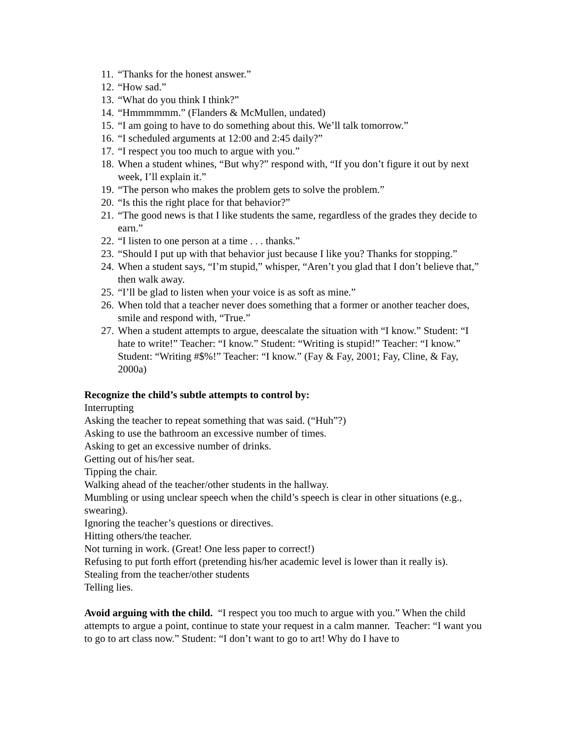11. “Thanks for the honest answer.”
12. “How sad.”
13. “What do you think I think?”
14. “Hmmmmmm.” (Flanders & McMullen, undated)
15. “I am going to have to do something about this. We’ll talk tomorrow.”
16. “I scheduled arguments at 12:00 and 2:45 daily?”
17. “I respect you too much to argue with you.”
18. When a student whines, “But why?” respond with, “If you don’t figure it out by next week, I’ll explain it.”
19. “The person who makes the problem gets to solve the problem.”
20. “Is this the right place for that behavior?”
21. “The good news is that I like students the same, regardless of the grades they decide to earn.”
22. “I listen to one person at a time . . . thanks.”
23. “Should I put up with that behavior just because I like you? Thanks for stopping.”
24. When a student says, “I’m stupid,” whisper, “Aren’t you glad that I don’t believe that,” then walk away.
25. “I’ll be glad to listen when your voice is as soft as mine.”
26. When told that a teacher never does something that a former or another teacher does, smile and respond with, “True.”
27. When a student attempts to argue, deescalate the situation with “I know.” Student: “I hate to write!” Teacher: “I know.” Student: “Writing is stupid!” Teacher: “I know.” Student: “Writing #$%!” Teacher: “I know.” (Fay & Fay, 2001; Fay, Cline, & Fay, 2000a)
Recognize the child’s subtle attempts to control by:
Interrupting
Asking the teacher to repeat something that was said. (“Huh”?)
Asking to use the bathroom an excessive number of times.
Asking to get an excessive number of drinks.
Getting out of his/her seat.
Tipping the chair.
Walking ahead of the teacher/other students in the hallway.
Mumbling or using unclear speech when the child’s speech is clear in other situations (e.g., swearing).
Ignoring the teacher’s questions or directives.
Hitting others/the teacher.
Not turning in work. (Great! One less paper to correct!)
Refusing to put forth effort (pretending his/her academic level is lower than it really is).
Stealing from the teacher/other students
Telling lies.
Avoid arguing with the child. “I respect you too much to argue with you.” When the child attempts to argue a point, continue to state your request in a calm manner. Teacher: “I want you to go to art class now.” Student: “I don’t want to go to art! Why do I have to